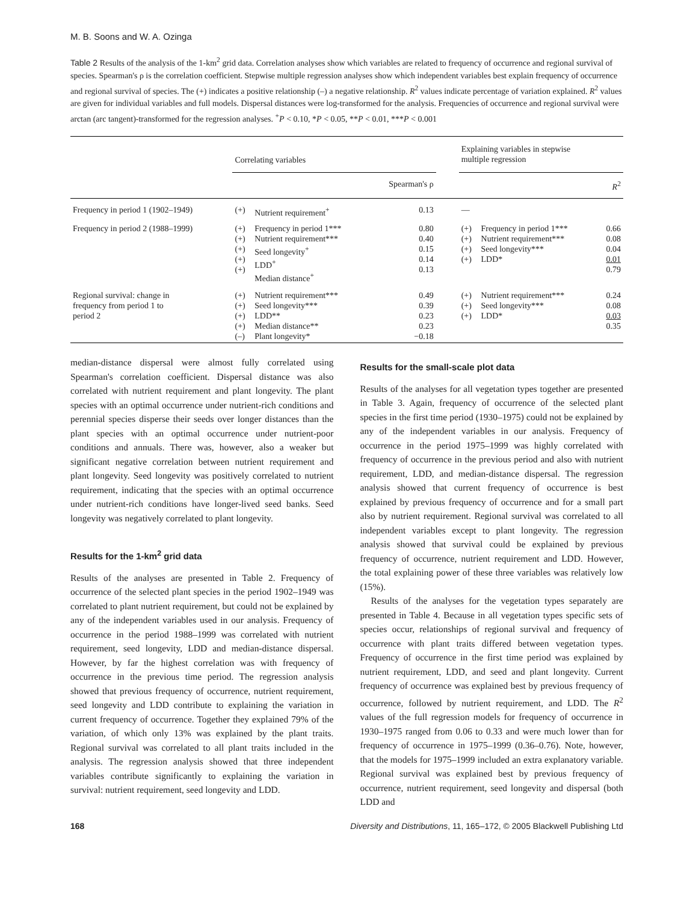M. B. Soons and W. A. Ozinga
Table 2 Results of the analysis of the 1-km<sup>2</sup> grid data. Correlation analyses show which variables are related to frequency of occurrence and regional survival of species. Spearman's ρ is the correlation coefficient. Stepwise multiple regression analyses show which independent variables best explain frequency of occurrence and regional survival of species. The (+) indicates a positive relationship (–) a negative relationship. R<sup>2</sup> values indicate percentage of variation explained. R<sup>2</sup> values are given for individual variables and full models. Dispersal distances were log-transformed for the analysis. Frequencies of occurrence and regional survival were arctan (arc tangent)-transformed for the regression analyses. <sup>+</sup>P < 0.10, *P < 0.05, **P < 0.01, ***P < 0.001
| | Correlating variables | | | | Explaining variables in stepwise multiple regression | | |
| --- | --- | --- | --- | --- | --- | --- | --- |
| | | | Spearman's ρ | | | | R<sup>2</sup> |
| Frequency in period 1 (1902–1949) | (+) | Nutrient requirement<sup>+</sup> | 0.13 | | — | | |
| Frequency in period 2 (1988–1999) | (+) (+) (+) (+) (+) | Frequency in period 1*** Nutrient requirement*** Seed longevity<sup>+</sup> LDD<sup>+</sup> Median distance<sup>+</sup> | 0.80 0.40 0.15 0.14 0.13 | | (+) (+) (+) (+) | Frequency in period 1*** Nutrient requirement*** Seed longevity*** LDD* | 0.66 0.08 0.04 0.01 0.79 |
| Regional survival: change in frequency from period 1 to period 2 | (+) (+) (+) (+) (–) | Nutrient requirement*** Seed longevity*** LDD** Median distance** Plant longevity* | 0.49 0.39 0.23 0.23 −0.18 | | (+) (+) (+) | Nutrient requirement*** Seed longevity*** LDD* | 0.24 0.08 0.03 0.35 |
median-distance dispersal were almost fully correlated using Spearman's correlation coefficient. Dispersal distance was also correlated with nutrient requirement and plant longevity. The plant species with an optimal occurrence under nutrient-rich conditions and perennial species disperse their seeds over longer distances than the plant species with an optimal occurrence under nutrient-poor conditions and annuals. There was, however, also a weaker but significant negative correlation between nutrient requirement and plant longevity. Seed longevity was positively correlated to nutrient requirement, indicating that the species with an optimal occurrence under nutrient-rich conditions have longer-lived seed banks. Seed longevity was negatively correlated to plant longevity.
Results for the 1-km<sup>2</sup> grid data
Results of the analyses are presented in Table 2. Frequency of occurrence of the selected plant species in the period 1902–1949 was correlated to plant nutrient requirement, but could not be explained by any of the independent variables used in our analysis. Frequency of occurrence in the period 1988–1999 was correlated with nutrient requirement, seed longevity, LDD and median-distance dispersal. However, by far the highest correlation was with frequency of occurrence in the previous time period. The regression analysis showed that previous frequency of occurrence, nutrient requirement, seed longevity and LDD contribute to explaining the variation in current frequency of occurrence. Together they explained 79% of the variation, of which only 13% was explained by the plant traits. Regional survival was correlated to all plant traits included in the analysis. The regression analysis showed that three independent variables contribute significantly to explaining the variation in survival: nutrient requirement, seed longevity and LDD.
Results for the small-scale plot data
Results of the analyses for all vegetation types together are presented in Table 3. Again, frequency of occurrence of the selected plant species in the first time period (1930–1975) could not be explained by any of the independent variables in our analysis. Frequency of occurrence in the period 1975–1999 was highly correlated with frequency of occurrence in the previous period and also with nutrient requirement, LDD, and median-distance dispersal. The regression analysis showed that current frequency of occurrence is best explained by previous frequency of occurrence and for a small part also by nutrient requirement. Regional survival was correlated to all independent variables except to plant longevity. The regression analysis showed that survival could be explained by previous frequency of occurrence, nutrient requirement and LDD. However, the total explaining power of these three variables was relatively low (15%).
Results of the analyses for the vegetation types separately are presented in Table 4. Because in all vegetation types specific sets of species occur, relationships of regional survival and frequency of occurrence with plant traits differed between vegetation types. Frequency of occurrence in the first time period was explained by nutrient requirement, LDD, and seed and plant longevity. Current frequency of occurrence was explained best by previous frequency of occurrence, followed by nutrient requirement, and LDD. The R<sup>2</sup> values of the full regression models for frequency of occurrence in 1930–1975 ranged from 0.06 to 0.33 and were much lower than for frequency of occurrence in 1975–1999 (0.36–0.76). Note, however, that the models for 1975–1999 included an extra explanatory variable. Regional survival was explained best by previous frequency of occurrence, nutrient requirement, seed longevity and dispersal (both LDD and
168 Diversity and Distributions, 11, 165–172, © 2005 Blackwell Publishing Ltd